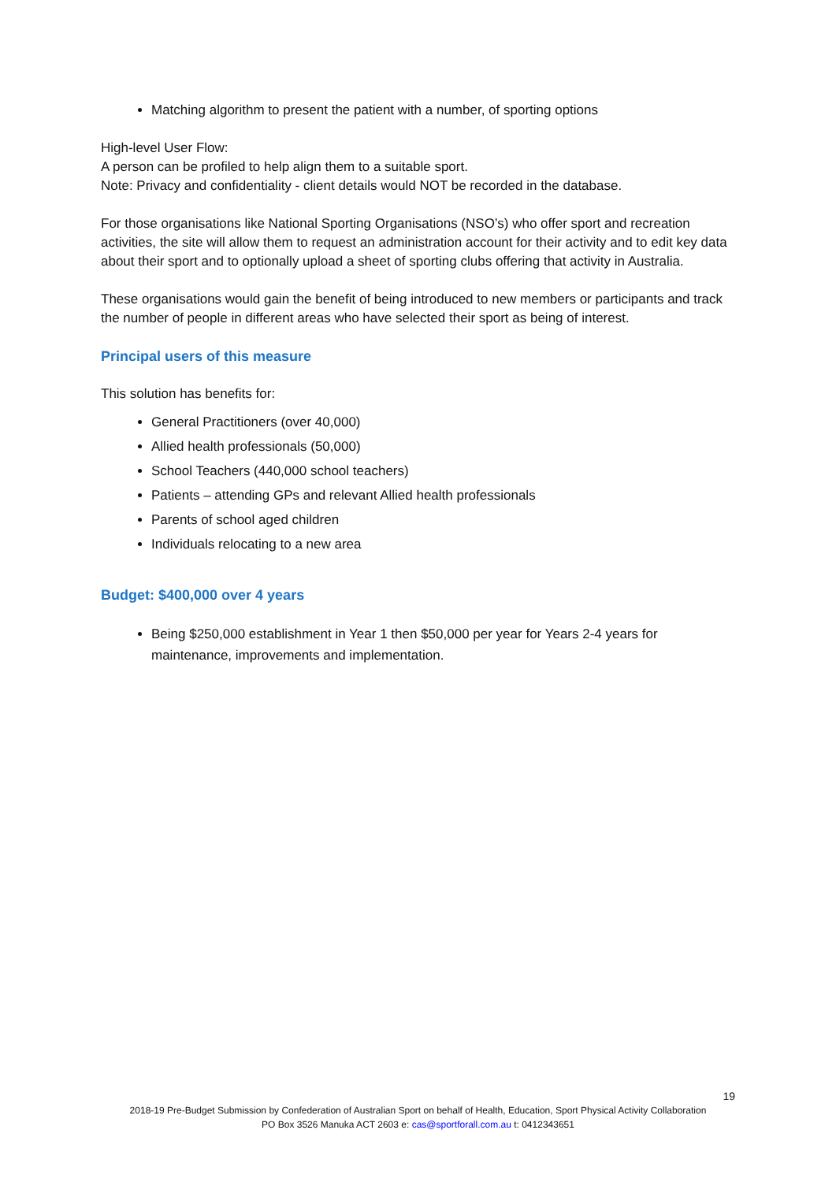Matching algorithm to present the patient with a number, of sporting options
High-level User Flow:
A person can be profiled to help align them to a suitable sport.
Note: Privacy and confidentiality - client details would NOT be recorded in the database.
For those organisations like National Sporting Organisations (NSO’s) who offer sport and recreation activities, the site will allow them to request an administration account for their activity and to edit key data about their sport and to optionally upload a sheet of sporting clubs offering that activity in Australia.
These organisations would gain the benefit of being introduced to new members or participants and track the number of people in different areas who have selected their sport as being of interest.
Principal users of this measure
This solution has benefits for:
General Practitioners (over 40,000)
Allied health professionals (50,000)
School Teachers (440,000 school teachers)
Patients – attending GPs and relevant Allied health professionals
Parents of school aged children
Individuals relocating to a new area
Budget: $400,000 over 4 years
Being $250,000 establishment in Year 1 then $50,000 per year for Years 2-4 years for maintenance, improvements and implementation.
19
2018-19 Pre-Budget Submission by Confederation of Australian Sport on behalf of Health, Education, Sport Physical Activity Collaboration
PO Box 3526 Manuka ACT 2603 e: cas@sportforall.com.au t: 0412343651